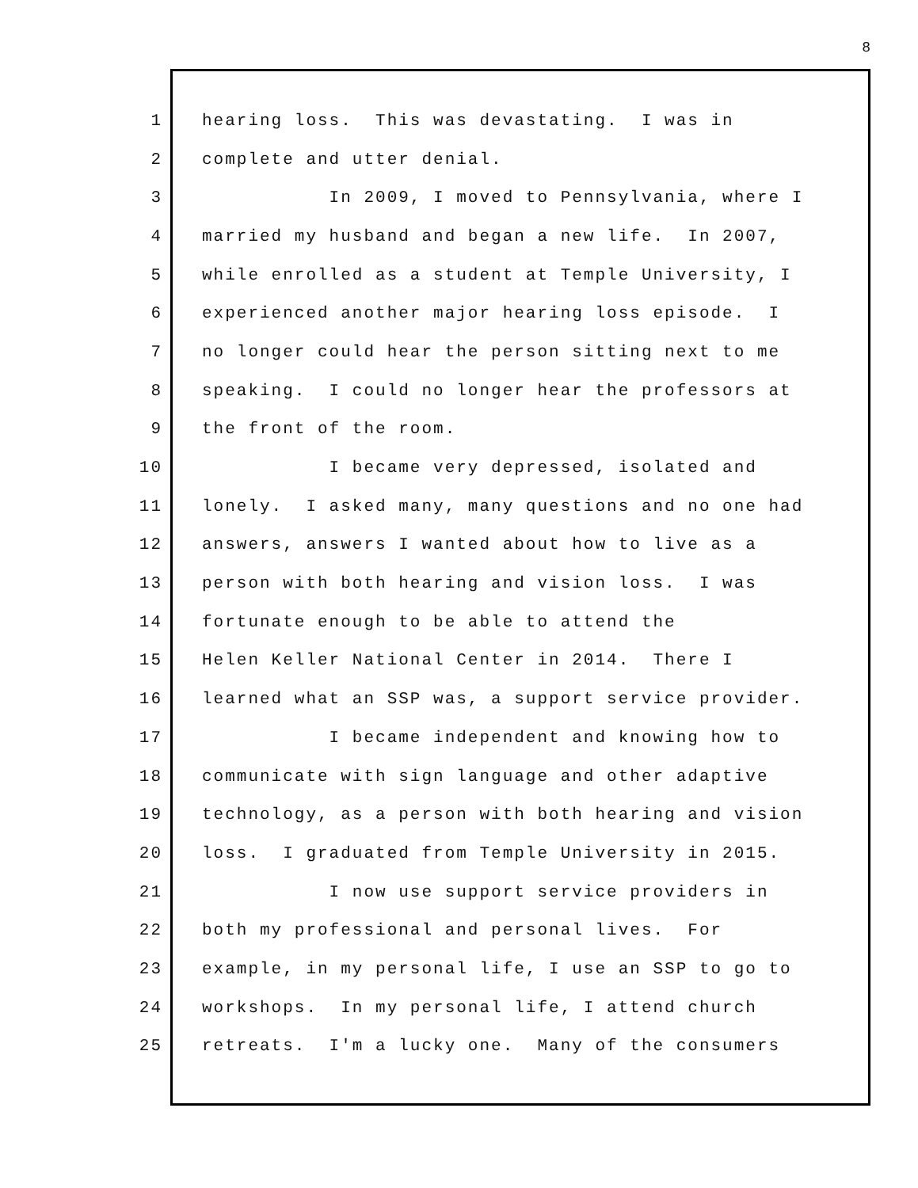8
1 hearing loss. This was devastating. I was in
2 complete and utter denial.
3 In 2009, I moved to Pennsylvania, where I
4 married my husband and began a new life. In 2007,
5 while enrolled as a student at Temple University, I
6 experienced another major hearing loss episode. I
7 no longer could hear the person sitting next to me
8 speaking. I could no longer hear the professors at
9 the front of the room.
10 I became very depressed, isolated and
11 lonely. I asked many, many questions and no one had
12 answers, answers I wanted about how to live as a
13 person with both hearing and vision loss. I was
14 fortunate enough to be able to attend the
15 Helen Keller National Center in 2014. There I
16 learned what an SSP was, a support service provider.
17 I became independent and knowing how to
18 communicate with sign language and other adaptive
19 technology, as a person with both hearing and vision
20 loss. I graduated from Temple University in 2015.
21 I now use support service providers in
22 both my professional and personal lives. For
23 example, in my personal life, I use an SSP to go to
24 workshops. In my personal life, I attend church
25 retreats. I'm a lucky one. Many of the consumers